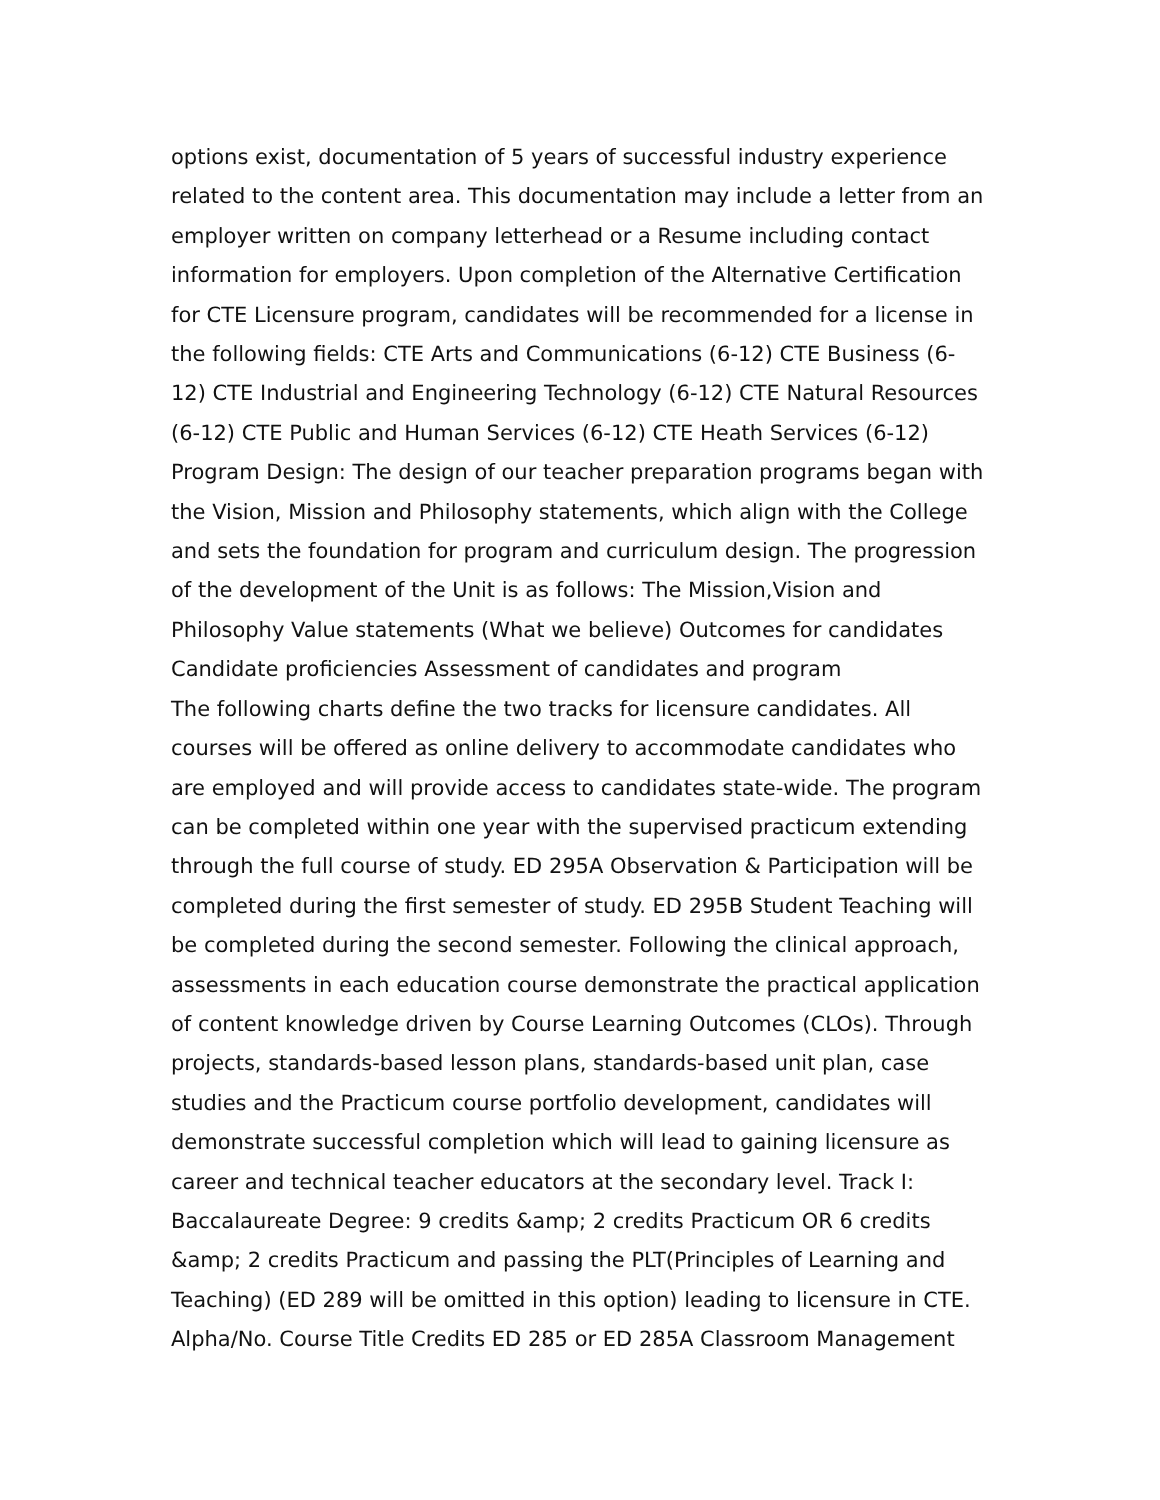options exist, documentation of 5 years of successful industry experience related to the content area. This documentation may include a letter from an employer written on company letterhead or a Resume including contact information for employers. Upon completion of the Alternative Certification for CTE Licensure program, candidates will be recommended for a license in the following fields: CTE Arts and Communications (6-12) CTE Business (6-12) CTE Industrial and Engineering Technology (6-12) CTE Natural Resources (6-12) CTE Public and Human Services (6-12) CTE Heath Services (6-12) Program Design: The design of our teacher preparation programs began with the Vision, Mission and Philosophy statements, which align with the College and sets the foundation for program and curriculum design. The progression of the development of the Unit is as follows: The Mission,Vision and Philosophy Value statements (What we believe) Outcomes for candidates Candidate proficiencies Assessment of candidates and program
The following charts define the two tracks for licensure candidates. All courses will be offered as online delivery to accommodate candidates who are employed and will provide access to candidates state-wide. The program can be completed within one year with the supervised practicum extending through the full course of study. ED 295A Observation & Participation will be completed during the first semester of study. ED 295B Student Teaching will be completed during the second semester. Following the clinical approach, assessments in each education course demonstrate the practical application of content knowledge driven by Course Learning Outcomes (CLOs). Through projects, standards-based lesson plans, standards-based unit plan, case studies and the Practicum course portfolio development, candidates will demonstrate successful completion which will lead to gaining licensure as career and technical teacher educators at the secondary level. Track I: Baccalaureate Degree: 9 credits &amp; 2 credits Practicum OR 6 credits &amp; 2 credits Practicum and passing the PLT(Principles of Learning and Teaching) (ED 289 will be omitted in this option) leading to licensure in CTE. Alpha/No. Course Title Credits ED 285 or ED 285A Classroom Management